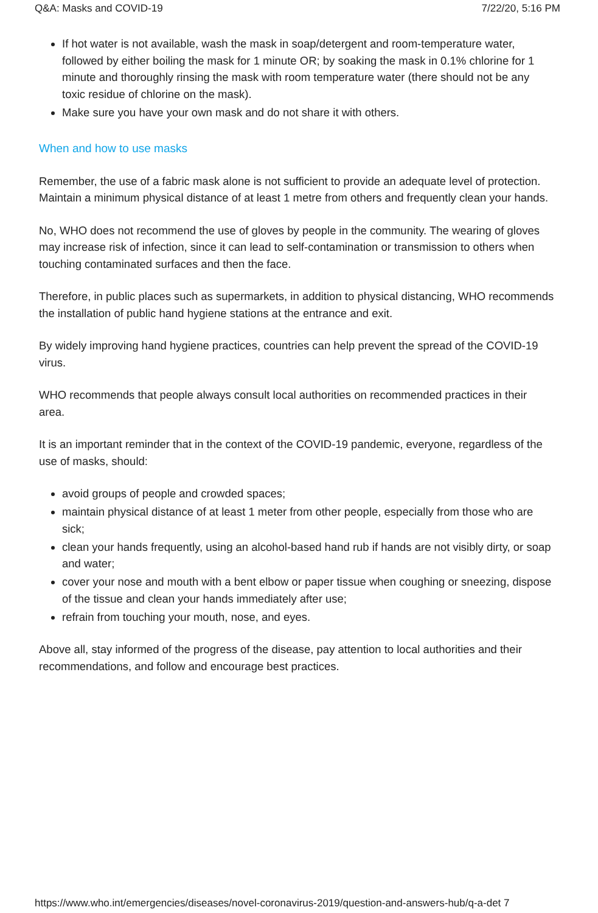Q&A: Masks and COVID-19 7/22/20, 5:16 PM
If hot water is not available, wash the mask in soap/detergent and room-temperature water, followed by either boiling the mask for 1 minute OR; by soaking the mask in 0.1% chlorine for 1 minute and thoroughly rinsing the mask with room temperature water (there should not be any toxic residue of chlorine on the mask).
Make sure you have your own mask and do not share it with others.
When and how to use masks
Remember, the use of a fabric mask alone is not sufficient to provide an adequate level of protection. Maintain a minimum physical distance of at least 1 metre from others and frequently clean your hands.
No, WHO does not recommend the use of gloves by people in the community. The wearing of gloves may increase risk of infection, since it can lead to self-contamination or transmission to others when touching contaminated surfaces and then the face.
Therefore, in public places such as supermarkets, in addition to physical distancing, WHO recommends the installation of public hand hygiene stations at the entrance and exit.
By widely improving hand hygiene practices, countries can help prevent the spread of the COVID-19 virus.
WHO recommends that people always consult local authorities on recommended practices in their area.
It is an important reminder that in the context of the COVID-19 pandemic, everyone, regardless of the use of masks, should:
avoid groups of people and crowded spaces;
maintain physical distance of at least 1 meter from other people, especially from those who are sick;
clean your hands frequently, using an alcohol-based hand rub if hands are not visibly dirty, or soap and water;
cover your nose and mouth with a bent elbow or paper tissue when coughing or sneezing, dispose of the tissue and clean your hands immediately after use;
refrain from touching your mouth, nose, and eyes.
Above all, stay informed of the progress of the disease, pay attention to local authorities and their recommendations, and follow and encourage best practices.
https://www.who.int/emergencies/diseases/novel-coronavirus-2019/question-and-answers-hub/q-a-det 7